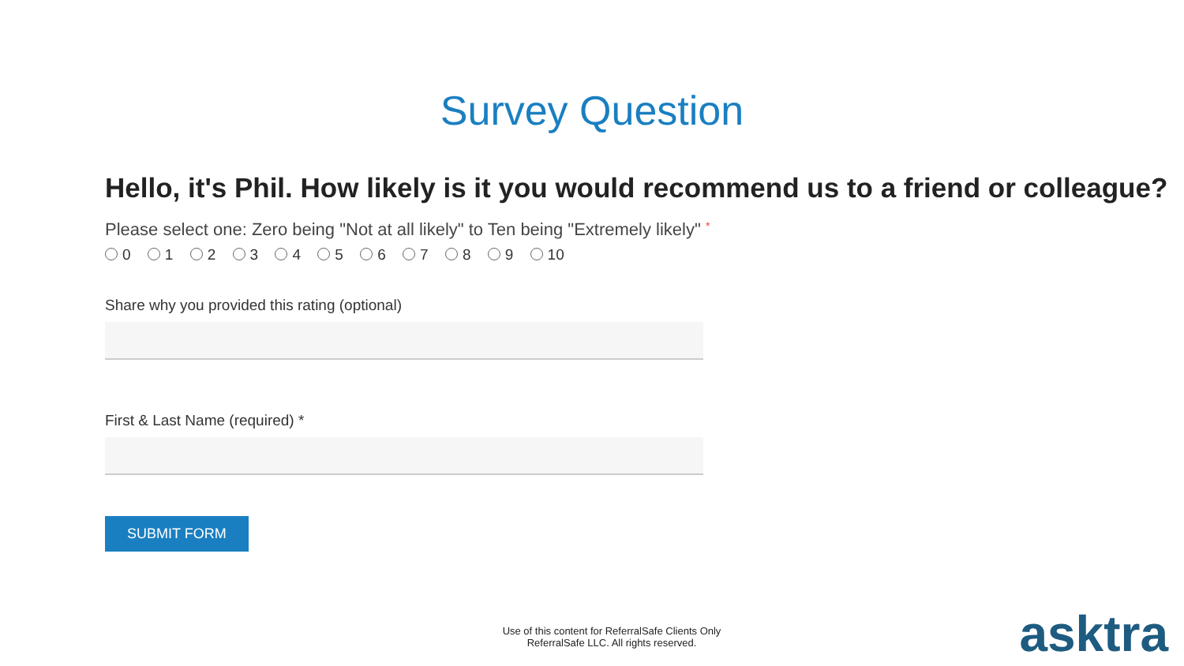Survey Question
Hello, it's Phil. How likely is it you would recommend us to a friend or colleague?
Please select one: Zero being "Not at all likely" to Ten being "Extremely likely" *
0 1 2 3 4 5 6 7 8 9 10
Share why you provided this rating (optional)
First & Last Name (required) *
SUBMIT FORM
Use of this content for ReferralSafe Clients Only
ReferralSafe LLC. All rights reserved.
asktra